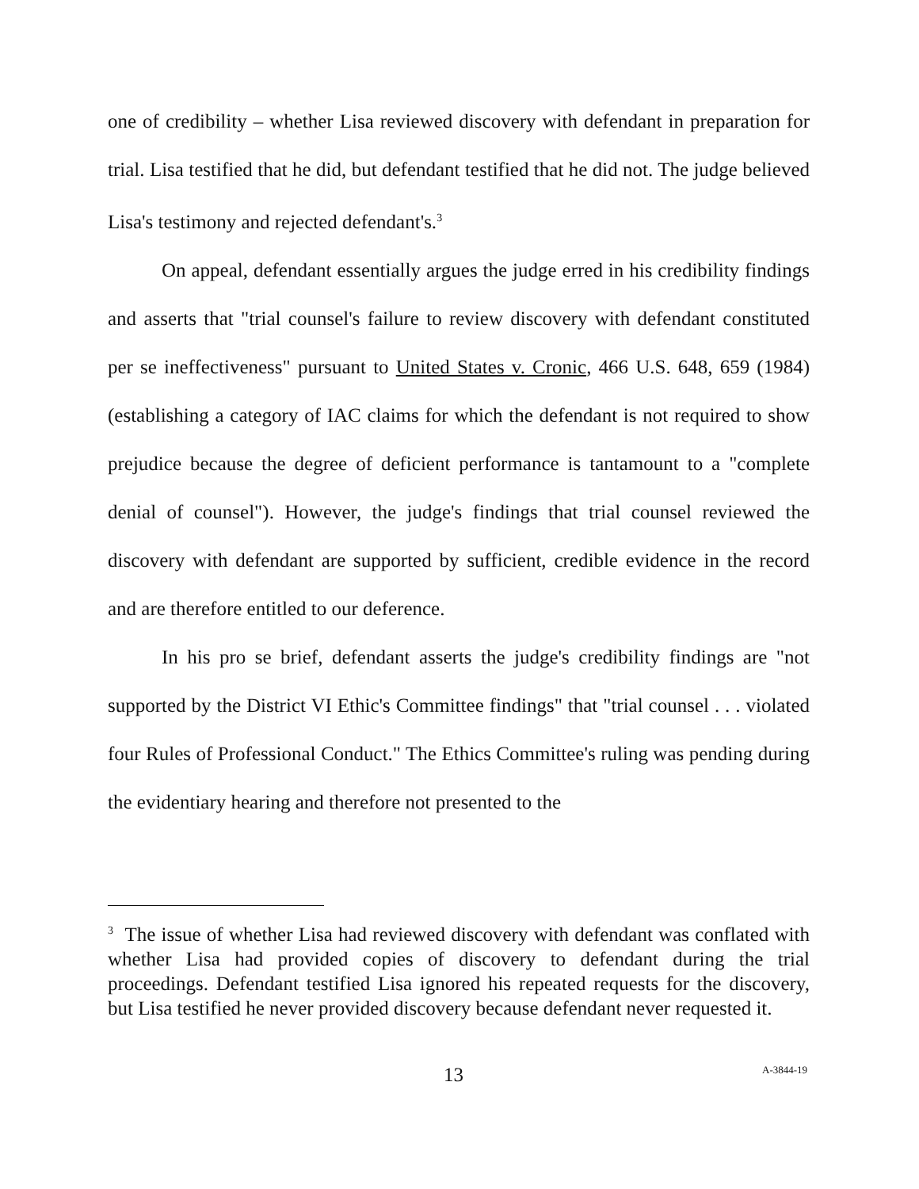one of credibility – whether Lisa reviewed discovery with defendant in preparation for trial. Lisa testified that he did, but defendant testified that he did not. The judge believed Lisa's testimony and rejected defendant's.<sup>3</sup>
On appeal, defendant essentially argues the judge erred in his credibility findings and asserts that "trial counsel's failure to review discovery with defendant constituted per se ineffectiveness" pursuant to United States v. Cronic, 466 U.S. 648, 659 (1984) (establishing a category of IAC claims for which the defendant is not required to show prejudice because the degree of deficient performance is tantamount to a "complete denial of counsel"). However, the judge's findings that trial counsel reviewed the discovery with defendant are supported by sufficient, credible evidence in the record and are therefore entitled to our deference.
In his pro se brief, defendant asserts the judge's credibility findings are "not supported by the District VI Ethic's Committee findings" that "trial counsel . . . violated four Rules of Professional Conduct." The Ethics Committee's ruling was pending during the evidentiary hearing and therefore not presented to the
<sup>3</sup> The issue of whether Lisa had reviewed discovery with defendant was conflated with whether Lisa had provided copies of discovery to defendant during the trial proceedings. Defendant testified Lisa ignored his repeated requests for the discovery, but Lisa testified he never provided discovery because defendant never requested it.
13 A-3844-19